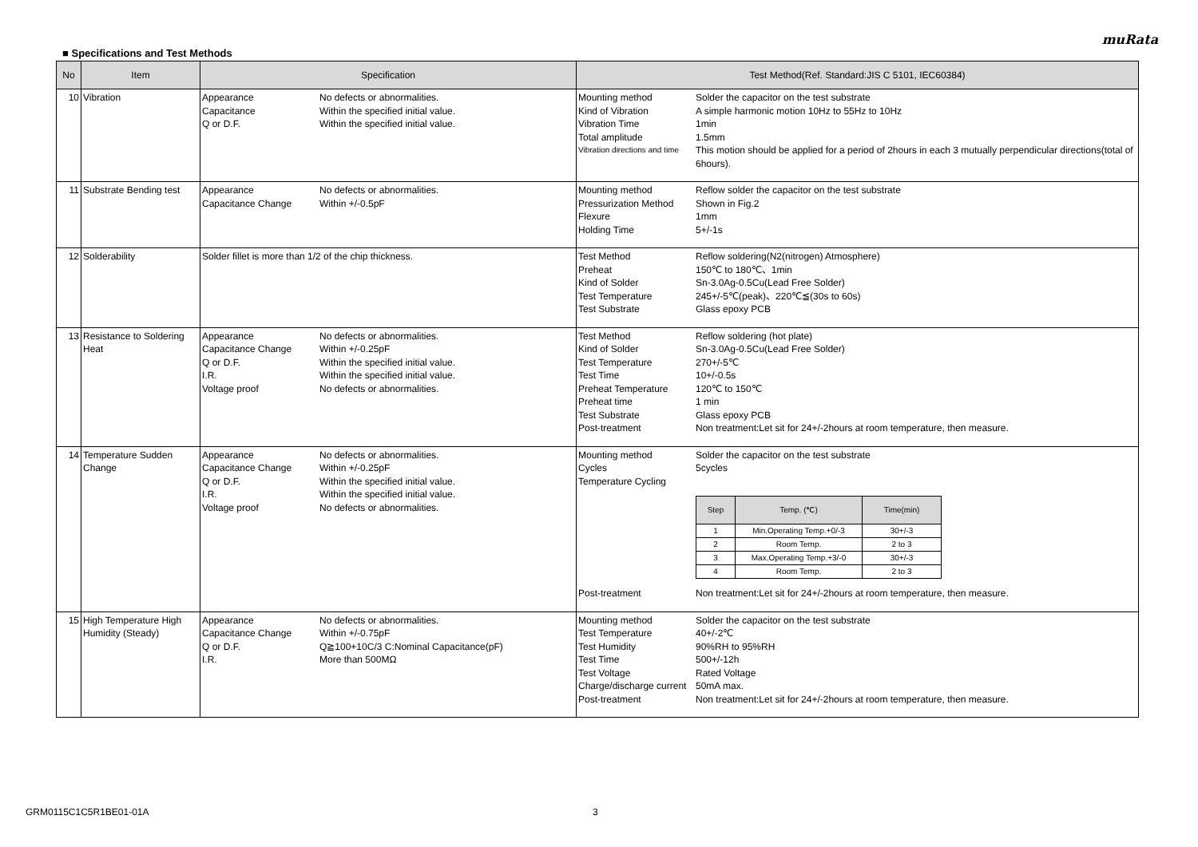muRata
■ Specifications and Test Methods
| No | Item | Specification | Test Method(Ref. Standard:JIS C 5101, IEC60384) |
| --- | --- | --- | --- |
| 10 | Vibration | Appearance No defects or abnormalities. Capacitance Within the specified initial value. Q or D.F. Within the specified initial value. | Mounting method Solder the capacitor on the test substrate Kind of Vibration A simple harmonic motion 10Hz to 55Hz to 10Hz Vibration Time 1min Total amplitude 1.5mm Vibration directions and time This motion should be applied for a period of 2hours in each 3 mutually perpendicular directions(total of 6hours). |
| 11 | Substrate Bending test | Appearance No defects or abnormalities. Capacitance Change Within +/-0.5pF | Mounting method Reflow solder the capacitor on the test substrate Pressurization Method Shown in Fig.2 Flexure 1mm Holding Time 5+/-1s |
| 12 | Solderability | Solder fillet is more than 1/2 of the chip thickness. | Test Method Reflow soldering(N2(nitrogen) Atmosphere) Preheat 150℃ to 180℃、1min Kind of Solder Sn-3.0Ag-0.5Cu(Lead Free Solder) Test Temperature 245+/-5℃(peak)、220℃≦(30s to 60s) Test Substrate Glass epoxy PCB |
| 13 | Resistance to Soldering Heat | Appearance No defects or abnormalities. Capacitance Change Within +/-0.25pF Q or D.F. Within the specified initial value. I.R. Within the specified initial value. Voltage proof No defects or abnormalities. | Test Method Reflow soldering (hot plate) Kind of Solder Sn-3.0Ag-0.5Cu(Lead Free Solder) Test Temperature 270+/-5℃ Test Time 10+/-0.5s Preheat Temperature 120℃ to 150℃ Preheat time 1 min Test Substrate Glass epoxy PCB Post-treatment Non treatment:Let sit for 24+/-2hours at room temperature, then measure. |
| 14 | Temperature Sudden Change | Appearance No defects or abnormalities. Capacitance Change Within +/-0.25pF Q or D.F. Within the specified initial value. I.R. Within the specified initial value. Voltage proof No defects or abnormalities. | Mounting method Solder the capacitor on the test substrate Cycles 5cycles Temperature Cycling / Step / Temp. (℃) / Time(min) / / --- / --- / --- / / 1 / Min.Operating Temp.+0/-3 / 30+/-3 / / 2 / Room Temp. / 2 to 3 / / 3 / Max.Operating Temp.+3/-0 / 30+/-3 / / 4 / Room Temp. / 2 to 3 / Post-treatment Non treatment:Let sit for 24+/-2hours at room temperature, then measure. |
| 15 | High Temperature High Humidity (Steady) | Appearance No defects or abnormalities. Capacitance Change Within +/-0.75pF Q or D.F. Q≧100+10C/3 C:Nominal Capacitance(pF) I.R. More than 500MΩ | Mounting method Solder the capacitor on the test substrate Test Temperature 40+/-2℃ Test Humidity 90%RH to 95%RH Test Time 500+/-12h Test Voltage Rated Voltage Charge/discharge current 50mA max. Post-treatment Non treatment:Let sit for 24+/-2hours at room temperature, then measure. |
GRM0115C1C5R1BE01-01A 3